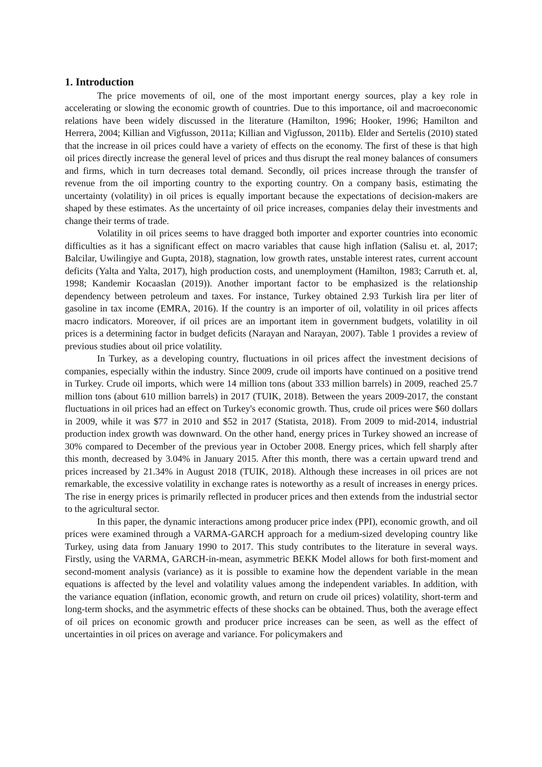1. Introduction
The price movements of oil, one of the most important energy sources, play a key role in accelerating or slowing the economic growth of countries. Due to this importance, oil and macroeconomic relations have been widely discussed in the literature (Hamilton, 1996; Hooker, 1996; Hamilton and Herrera, 2004; Killian and Vigfusson, 2011a; Killian and Vigfusson, 2011b). Elder and Sertelis (2010) stated that the increase in oil prices could have a variety of effects on the economy. The first of these is that high oil prices directly increase the general level of prices and thus disrupt the real money balances of consumers and firms, which in turn decreases total demand. Secondly, oil prices increase through the transfer of revenue from the oil importing country to the exporting country. On a company basis, estimating the uncertainty (volatility) in oil prices is equally important because the expectations of decision-makers are shaped by these estimates. As the uncertainty of oil price increases, companies delay their investments and change their terms of trade.
Volatility in oil prices seems to have dragged both importer and exporter countries into economic difficulties as it has a significant effect on macro variables that cause high inflation (Salisu et. al, 2017; Balcilar, Uwilingiye and Gupta, 2018), stagnation, low growth rates, unstable interest rates, current account deficits (Yalta and Yalta, 2017), high production costs, and unemployment (Hamilton, 1983; Carruth et. al, 1998; Kandemir Kocaaslan (2019)). Another important factor to be emphasized is the relationship dependency between petroleum and taxes. For instance, Turkey obtained 2.93 Turkish lira per liter of gasoline in tax income (EMRA, 2016). If the country is an importer of oil, volatility in oil prices affects macro indicators. Moreover, if oil prices are an important item in government budgets, volatility in oil prices is a determining factor in budget deficits (Narayan and Narayan, 2007). Table 1 provides a review of previous studies about oil price volatility.
In Turkey, as a developing country, fluctuations in oil prices affect the investment decisions of companies, especially within the industry. Since 2009, crude oil imports have continued on a positive trend in Turkey. Crude oil imports, which were 14 million tons (about 333 million barrels) in 2009, reached 25.7 million tons (about 610 million barrels) in 2017 (TUIK, 2018). Between the years 2009-2017, the constant fluctuations in oil prices had an effect on Turkey's economic growth. Thus, crude oil prices were $60 dollars in 2009, while it was $77 in 2010 and $52 in 2017 (Statista, 2018). From 2009 to mid-2014, industrial production index growth was downward. On the other hand, energy prices in Turkey showed an increase of 30% compared to December of the previous year in October 2008. Energy prices, which fell sharply after this month, decreased by 3.04% in January 2015. After this month, there was a certain upward trend and prices increased by 21.34% in August 2018 (TUIK, 2018). Although these increases in oil prices are not remarkable, the excessive volatility in exchange rates is noteworthy as a result of increases in energy prices. The rise in energy prices is primarily reflected in producer prices and then extends from the industrial sector to the agricultural sector.
In this paper, the dynamic interactions among producer price index (PPI), economic growth, and oil prices were examined through a VARMA-GARCH approach for a medium-sized developing country like Turkey, using data from January 1990 to 2017. This study contributes to the literature in several ways. Firstly, using the VARMA, GARCH-in-mean, asymmetric BEKK Model allows for both first-moment and second-moment analysis (variance) as it is possible to examine how the dependent variable in the mean equations is affected by the level and volatility values among the independent variables. In addition, with the variance equation (inflation, economic growth, and return on crude oil prices) volatility, short-term and long-term shocks, and the asymmetric effects of these shocks can be obtained. Thus, both the average effect of oil prices on economic growth and producer price increases can be seen, as well as the effect of uncertainties in oil prices on average and variance. For policymakers and